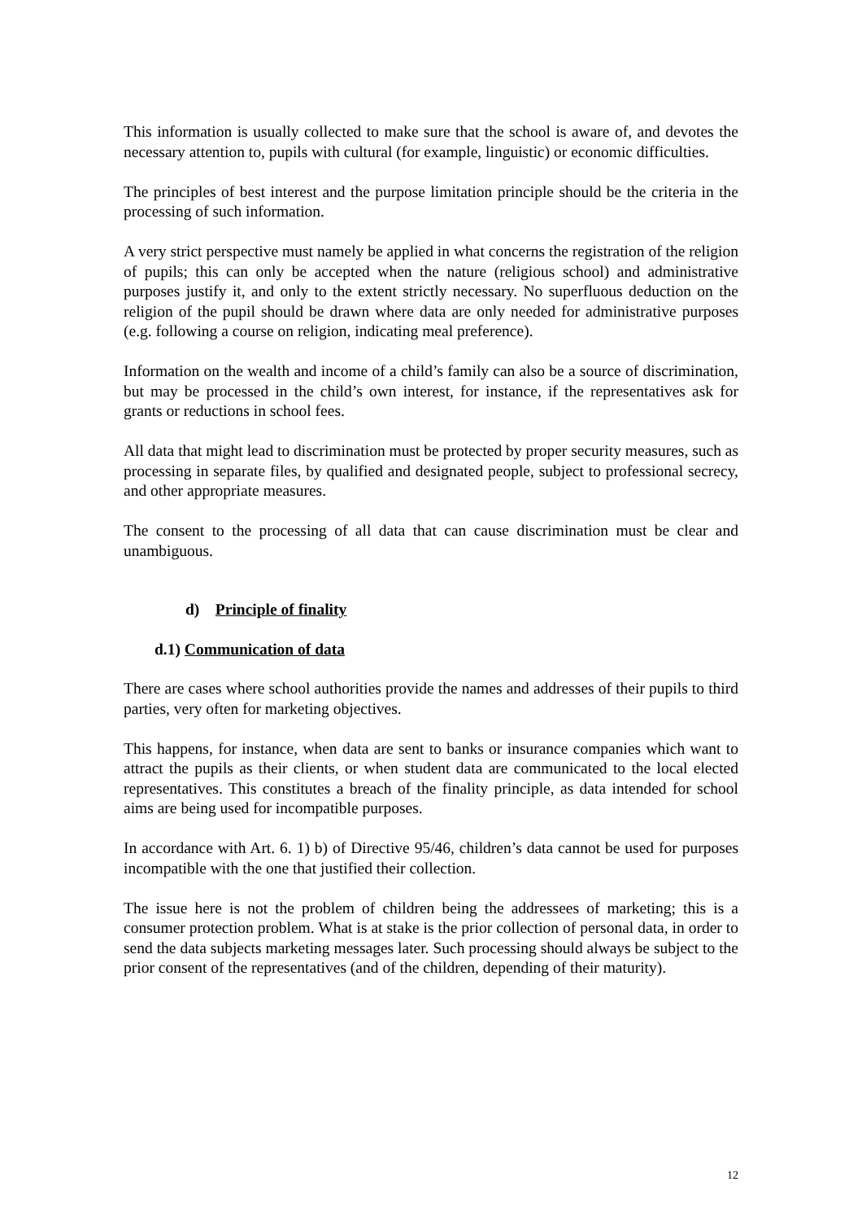This information is usually collected to make sure that the school is aware of, and devotes the necessary attention to, pupils with cultural (for example, linguistic) or economic difficulties.
The principles of best interest and the purpose limitation principle should be the criteria in the processing of such information.
A very strict perspective must namely be applied in what concerns the registration of the religion of pupils; this can only be accepted when the nature (religious school) and administrative purposes justify it, and only to the extent strictly necessary. No superfluous deduction on the religion of the pupil should be drawn where data are only needed for administrative purposes (e.g. following a course on religion, indicating meal preference).
Information on the wealth and income of a child’s family can also be a source of discrimination, but may be processed in the child’s own interest, for instance, if the representatives ask for grants or reductions in school fees.
All data that might lead to discrimination must be protected by proper security measures, such as processing in separate files, by qualified and designated people, subject to professional secrecy, and other appropriate measures.
The consent to the processing of all data that can cause discrimination must be clear and unambiguous.
d) Principle of finality
d.1) Communication of data
There are cases where school authorities provide the names and addresses of their pupils to third parties, very often for marketing objectives.
This happens, for instance, when data are sent to banks or insurance companies which want to attract the pupils as their clients, or when student data are communicated to the local elected representatives. This constitutes a breach of the finality principle, as data intended for school aims are being used for incompatible purposes.
In accordance with Art. 6. 1) b) of Directive 95/46, children’s data cannot be used for purposes incompatible with the one that justified their collection.
The issue here is not the problem of children being the addressees of marketing; this is a consumer protection problem. What is at stake is the prior collection of personal data, in order to send the data subjects marketing messages later. Such processing should always be subject to the prior consent of the representatives (and of the children, depending of their maturity).
12